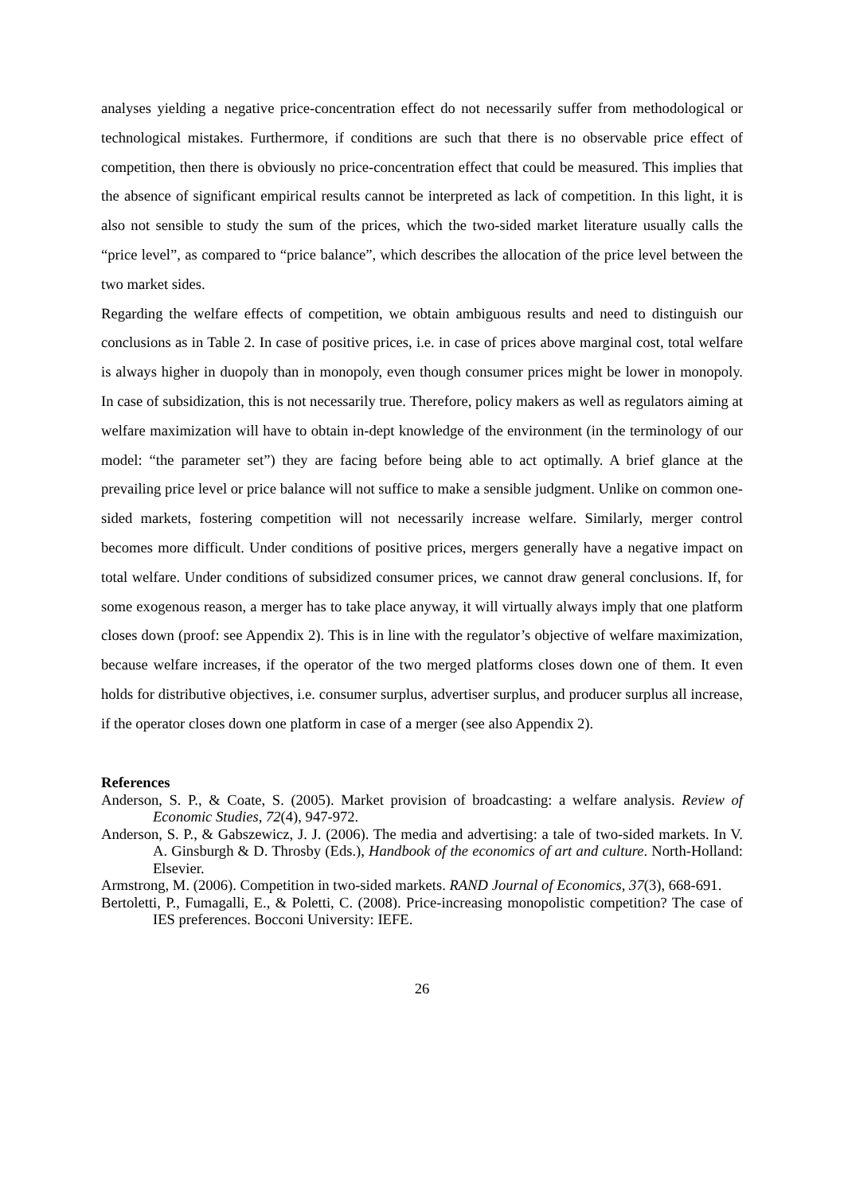analyses yielding a negative price-concentration effect do not necessarily suffer from methodological or technological mistakes. Furthermore, if conditions are such that there is no observable price effect of competition, then there is obviously no price-concentration effect that could be measured. This implies that the absence of significant empirical results cannot be interpreted as lack of competition. In this light, it is also not sensible to study the sum of the prices, which the two-sided market literature usually calls the “price level”, as compared to “price balance”, which describes the allocation of the price level between the two market sides.
Regarding the welfare effects of competition, we obtain ambiguous results and need to distinguish our conclusions as in Table 2. In case of positive prices, i.e. in case of prices above marginal cost, total welfare is always higher in duopoly than in monopoly, even though consumer prices might be lower in monopoly. In case of subsidization, this is not necessarily true. Therefore, policy makers as well as regulators aiming at welfare maximization will have to obtain in-dept knowledge of the environment (in the terminology of our model: “the parameter set”) they are facing before being able to act optimally. A brief glance at the prevailing price level or price balance will not suffice to make a sensible judgment. Unlike on common one-sided markets, fostering competition will not necessarily increase welfare. Similarly, merger control becomes more difficult. Under conditions of positive prices, mergers generally have a negative impact on total welfare. Under conditions of subsidized consumer prices, we cannot draw general conclusions. If, for some exogenous reason, a merger has to take place anyway, it will virtually always imply that one platform closes down (proof: see Appendix 2). This is in line with the regulator’s objective of welfare maximization, because welfare increases, if the operator of the two merged platforms closes down one of them. It even holds for distributive objectives, i.e. consumer surplus, advertiser surplus, and producer surplus all increase, if the operator closes down one platform in case of a merger (see also Appendix 2).
References
Anderson, S. P., & Coate, S. (2005). Market provision of broadcasting: a welfare analysis. Review of Economic Studies, 72(4), 947-972.
Anderson, S. P., & Gabszewicz, J. J. (2006). The media and advertising: a tale of two-sided markets. In V. A. Ginsburgh & D. Throsby (Eds.), Handbook of the economics of art and culture. North-Holland: Elsevier.
Armstrong, M. (2006). Competition in two-sided markets. RAND Journal of Economics, 37(3), 668-691.
Bertoletti, P., Fumagalli, E., & Poletti, C. (2008). Price-increasing monopolistic competition? The case of IES preferences. Bocconi University: IEFE.
26